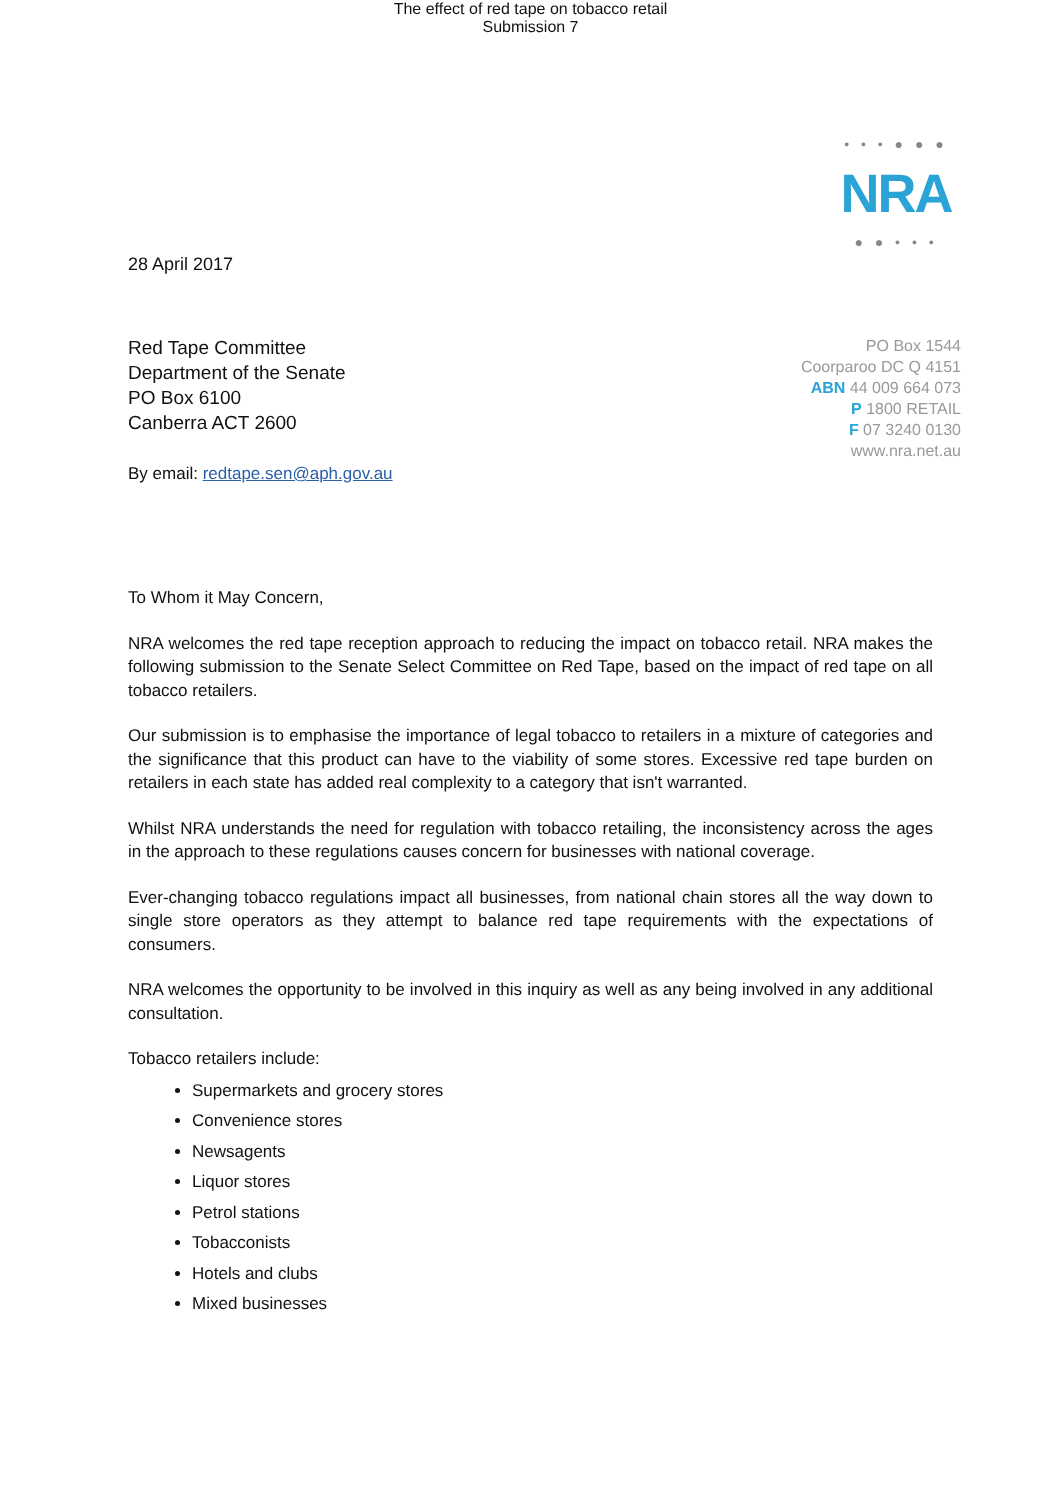The effect of red tape on tobacco retail
Submission 7
28 April 2017
• • • ● ● ●
NRA
● ● • • •
Red Tape Committee
Department of the Senate
PO Box 6100
Canberra ACT 2600
By email: redtape.sen@aph.gov.au
PO Box 1544
Coorparoo DC Q 4151
ABN 44 009 664 073
P 1800 RETAIL
F 07 3240 0130
www.nra.net.au
To Whom it May Concern,
NRA welcomes the red tape reception approach to reducing the impact on tobacco retail. NRA makes the following submission to the Senate Select Committee on Red Tape, based on the impact of red tape on all tobacco retailers.
Our submission is to emphasise the importance of legal tobacco to retailers in a mixture of categories and the significance that this product can have to the viability of some stores. Excessive red tape burden on retailers in each state has added real complexity to a category that isn't warranted.
Whilst NRA understands the need for regulation with tobacco retailing, the inconsistency across the ages in the approach to these regulations causes concern for businesses with national coverage.
Ever-changing tobacco regulations impact all businesses, from national chain stores all the way down to single store operators as they attempt to balance red tape requirements with the expectations of consumers.
NRA welcomes the opportunity to be involved in this inquiry as well as any being involved in any additional consultation.
Tobacco retailers include:
Supermarkets and grocery stores
Convenience stores
Newsagents
Liquor stores
Petrol stations
Tobacconists
Hotels and clubs
Mixed businesses